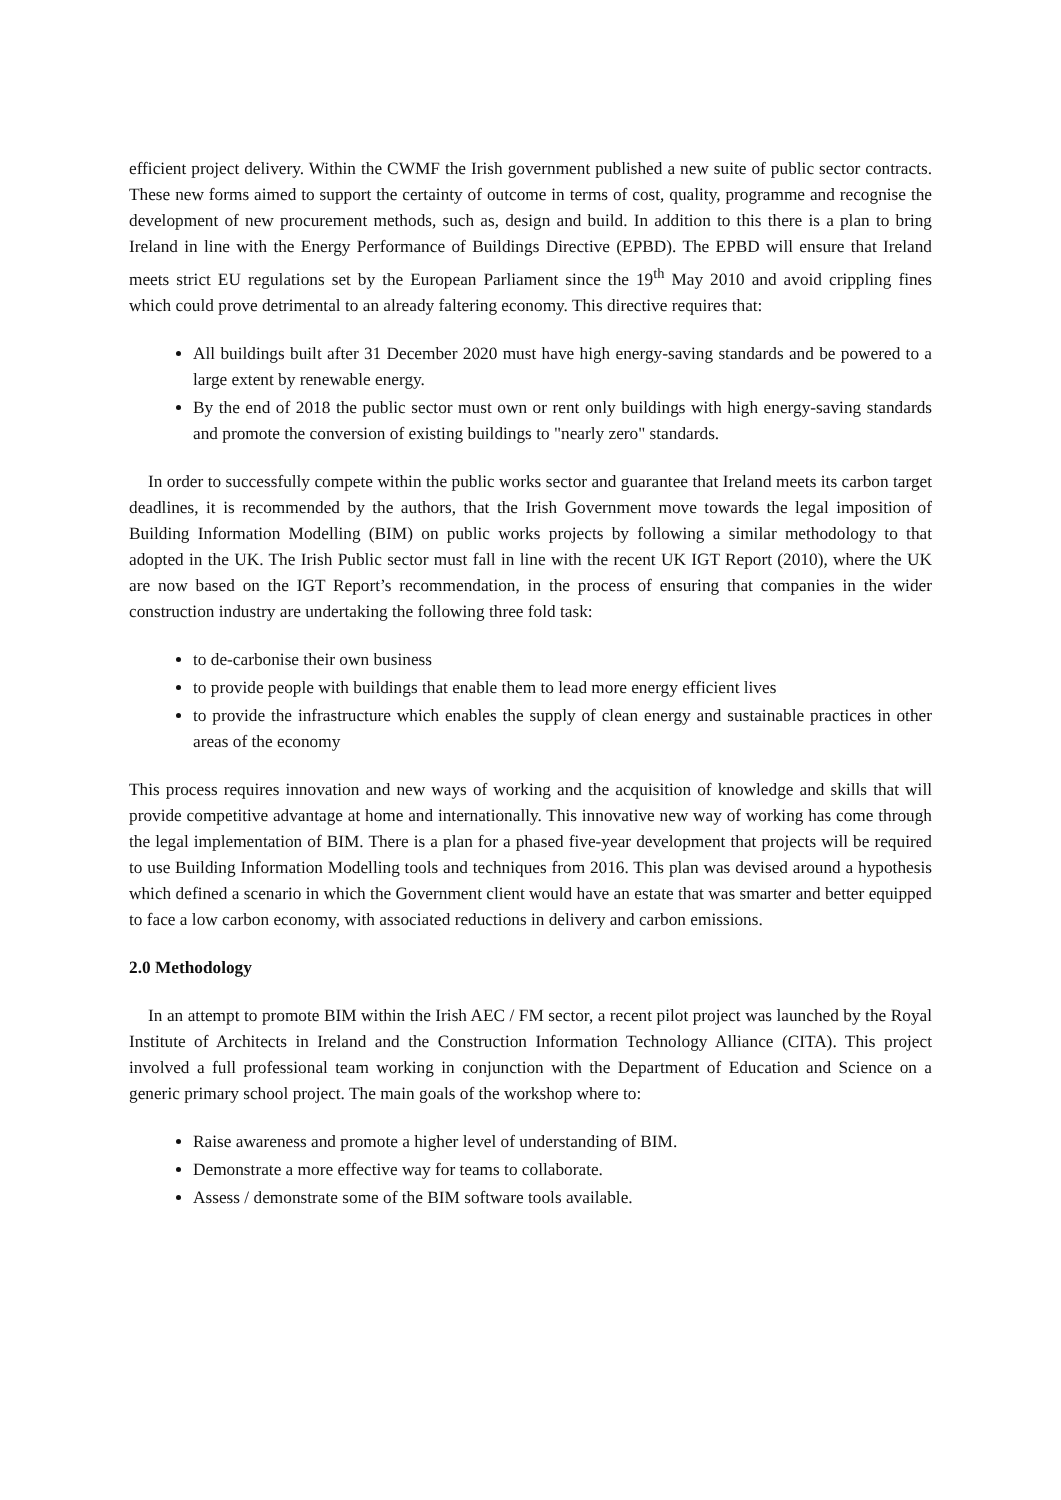efficient project delivery. Within the CWMF the Irish government published a new suite of public sector contracts. These new forms aimed to support the certainty of outcome in terms of cost, quality, programme and recognise the development of new procurement methods, such as, design and build. In addition to this there is a plan to bring Ireland in line with the Energy Performance of Buildings Directive (EPBD). The EPBD will ensure that Ireland meets strict EU regulations set by the European Parliament since the 19<sup>th</sup> May 2010 and avoid crippling fines which could prove detrimental to an already faltering economy. This directive requires that:
All buildings built after 31 December 2020 must have high energy-saving standards and be powered to a large extent by renewable energy.
By the end of 2018 the public sector must own or rent only buildings with high energy-saving standards and promote the conversion of existing buildings to "nearly zero" standards.
In order to successfully compete within the public works sector and guarantee that Ireland meets its carbon target deadlines, it is recommended by the authors, that the Irish Government move towards the legal imposition of Building Information Modelling (BIM) on public works projects by following a similar methodology to that adopted in the UK. The Irish Public sector must fall in line with the recent UK IGT Report (2010), where the UK are now based on the IGT Report’s recommendation, in the process of ensuring that companies in the wider construction industry are undertaking the following three fold task:
to de-carbonise their own business
to provide people with buildings that enable them to lead more energy efficient lives
to provide the infrastructure which enables the supply of clean energy and sustainable practices in other areas of the economy
This process requires innovation and new ways of working and the acquisition of knowledge and skills that will provide competitive advantage at home and internationally. This innovative new way of working has come through the legal implementation of BIM. There is a plan for a phased five-year development that projects will be required to use Building Information Modelling tools and techniques from 2016. This plan was devised around a hypothesis which defined a scenario in which the Government client would have an estate that was smarter and better equipped to face a low carbon economy, with associated reductions in delivery and carbon emissions.
2.0 Methodology
In an attempt to promote BIM within the Irish AEC / FM sector, a recent pilot project was launched by the Royal Institute of Architects in Ireland and the Construction Information Technology Alliance (CITA). This project involved a full professional team working in conjunction with the Department of Education and Science on a generic primary school project. The main goals of the workshop where to:
Raise awareness and promote a higher level of understanding of BIM.
Demonstrate a more effective way for teams to collaborate.
Assess / demonstrate some of the BIM software tools available.